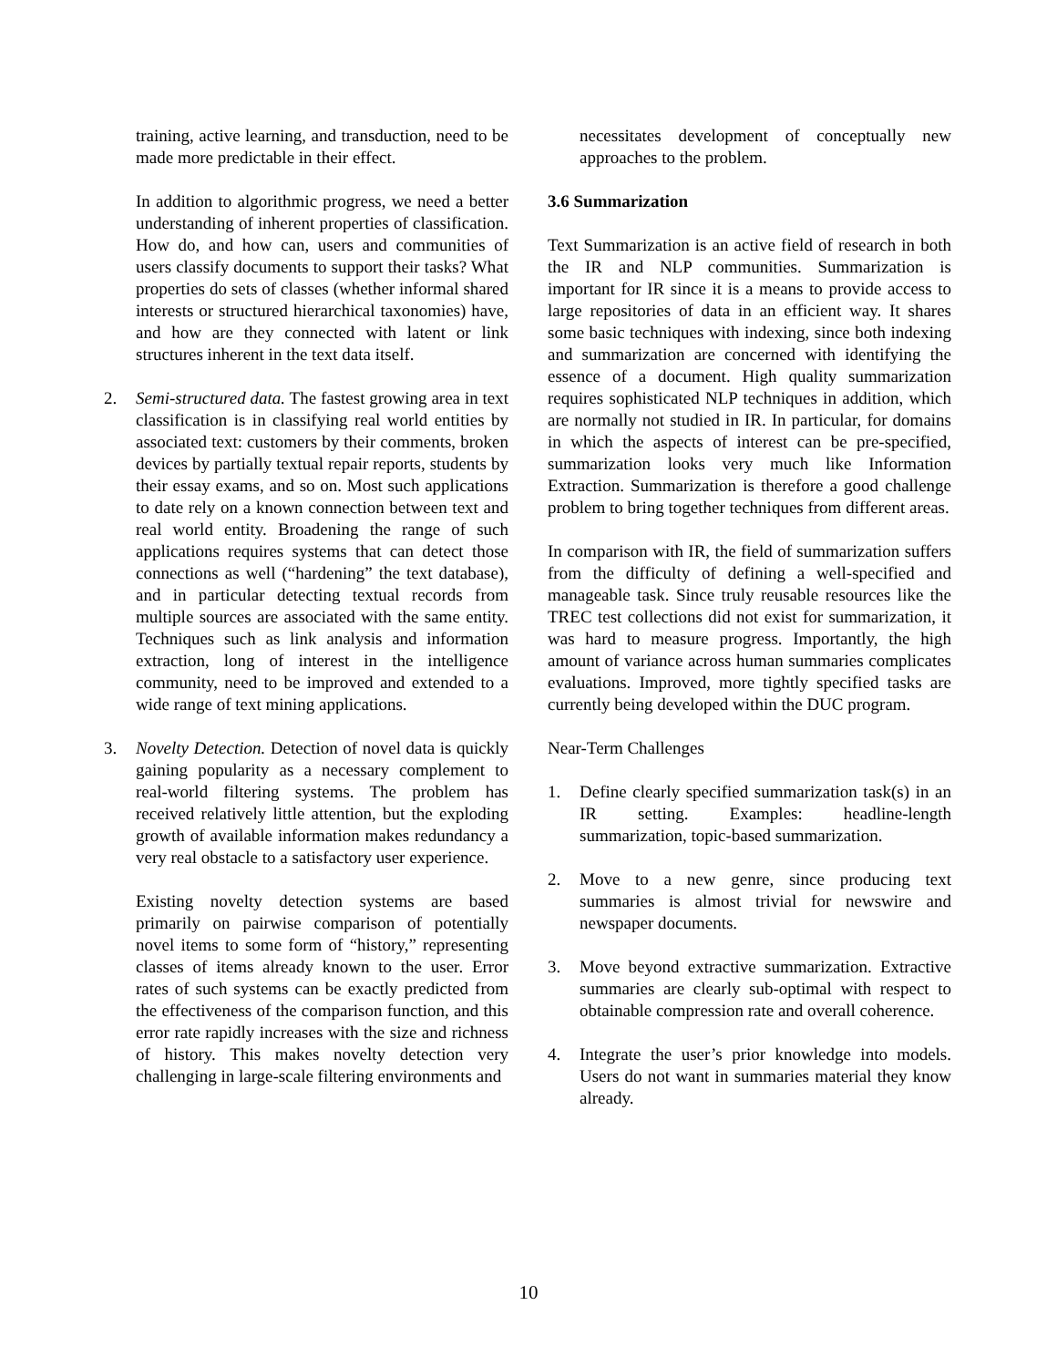training, active learning, and transduction, need to be made more predictable in their effect.
In addition to algorithmic progress, we need a better understanding of inherent properties of classification. How do, and how can, users and communities of users classify documents to support their tasks? What properties do sets of classes (whether informal shared interests or structured hierarchical taxonomies) have, and how are they connected with latent or link structures inherent in the text data itself.
2. Semi-structured data. The fastest growing area in text classification is in classifying real world entities by associated text: customers by their comments, broken devices by partially textual repair reports, students by their essay exams, and so on. Most such applications to date rely on a known connection between text and real world entity. Broadening the range of such applications requires systems that can detect those connections as well (“hardening” the text database), and in particular detecting textual records from multiple sources are associated with the same entity. Techniques such as link analysis and information extraction, long of interest in the intelligence community, need to be improved and extended to a wide range of text mining applications.
3. Novelty Detection. Detection of novel data is quickly gaining popularity as a necessary complement to real-world filtering systems. The problem has received relatively little attention, but the exploding growth of available information makes redundancy a very real obstacle to a satisfactory user experience.
Existing novelty detection systems are based primarily on pairwise comparison of potentially novel items to some form of “history,” representing classes of items already known to the user. Error rates of such systems can be exactly predicted from the effectiveness of the comparison function, and this error rate rapidly increases with the size and richness of history. This makes novelty detection very challenging in large-scale filtering environments and
necessitates development of conceptually new approaches to the problem.
3.6 Summarization
Text Summarization is an active field of research in both the IR and NLP communities. Summarization is important for IR since it is a means to provide access to large repositories of data in an efficient way. It shares some basic techniques with indexing, since both indexing and summarization are concerned with identifying the essence of a document. High quality summarization requires sophisticated NLP techniques in addition, which are normally not studied in IR. In particular, for domains in which the aspects of interest can be pre-specified, summarization looks very much like Information Extraction. Summarization is therefore a good challenge problem to bring together techniques from different areas.
In comparison with IR, the field of summarization suffers from the difficulty of defining a well-specified and manageable task. Since truly reusable resources like the TREC test collections did not exist for summarization, it was hard to measure progress. Importantly, the high amount of variance across human summaries complicates evaluations. Improved, more tightly specified tasks are currently being developed within the DUC program.
Near-Term Challenges
1. Define clearly specified summarization task(s) in an IR setting. Examples: headline-length summarization, topic-based summarization.
2. Move to a new genre, since producing text summaries is almost trivial for newswire and newspaper documents.
3. Move beyond extractive summarization. Extractive summaries are clearly sub-optimal with respect to obtainable compression rate and overall coherence.
4. Integrate the user’s prior knowledge into models. Users do not want in summaries material they know already.
10